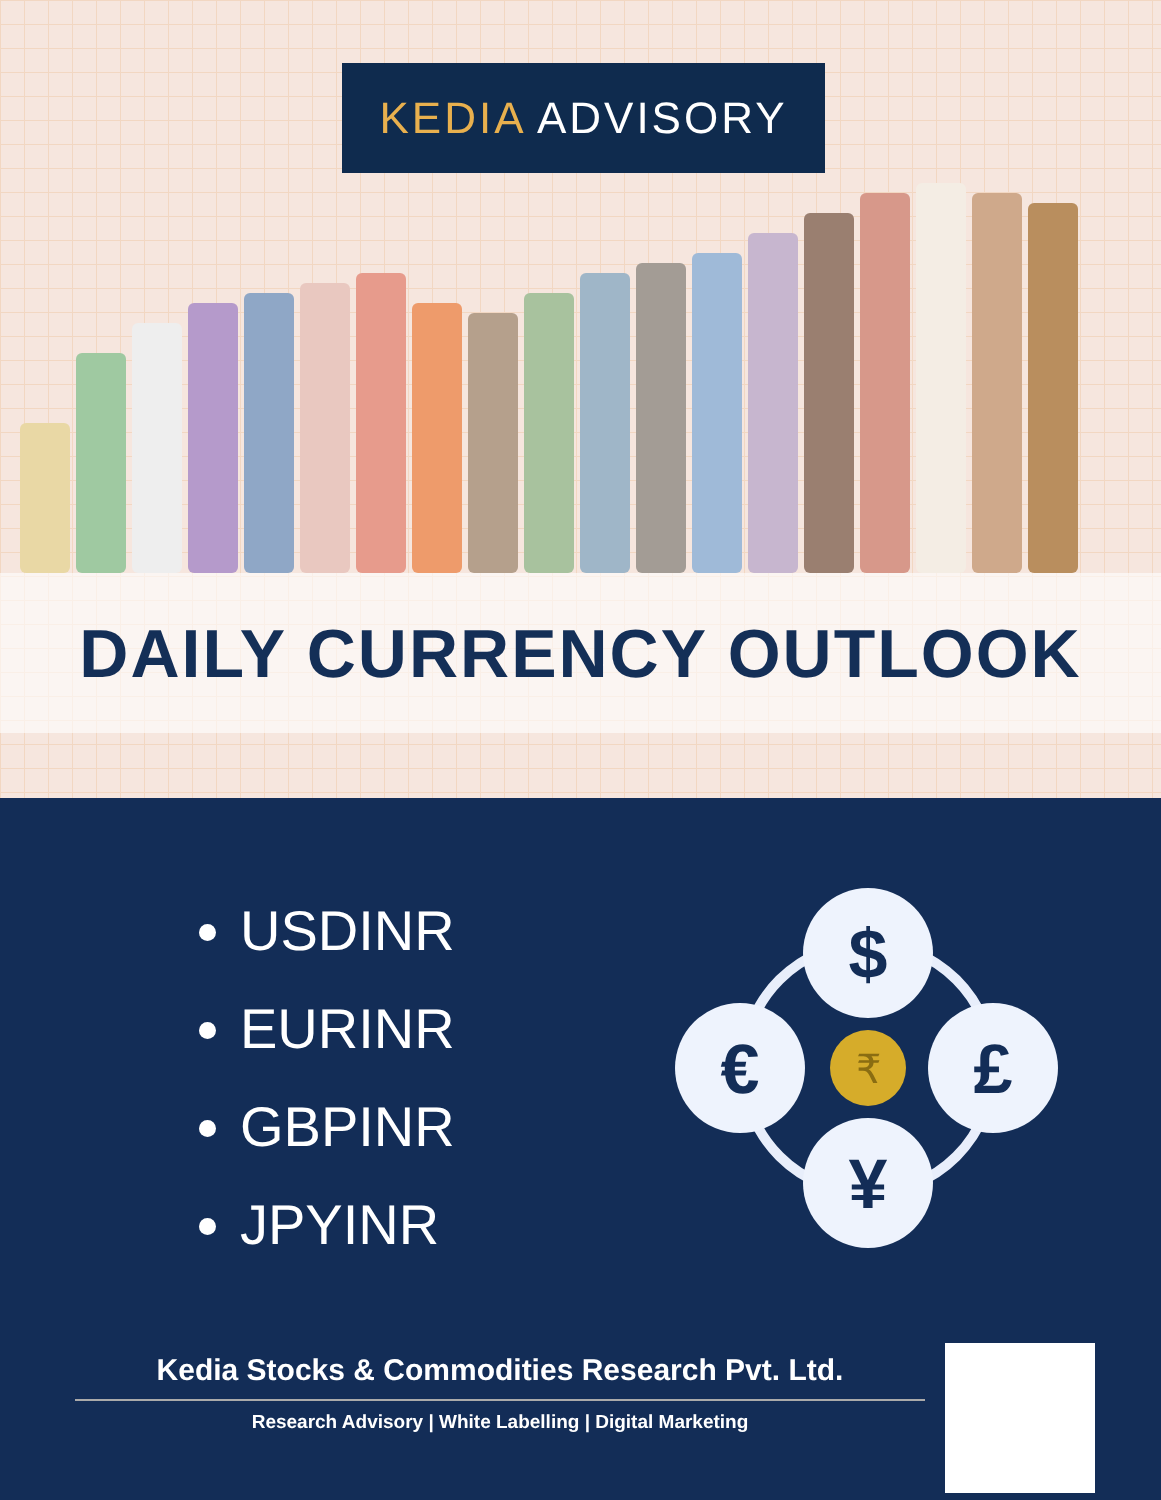KEDIA ADVISORY
DAILY CURRENCY OUTLOOK
USDINR
EURINR
GBPINR
JPYINR
$
€
£
¥
₹
Kedia Stocks & Commodities Research Pvt. Ltd.
Research Advisory | White Labelling | Digital Marketing